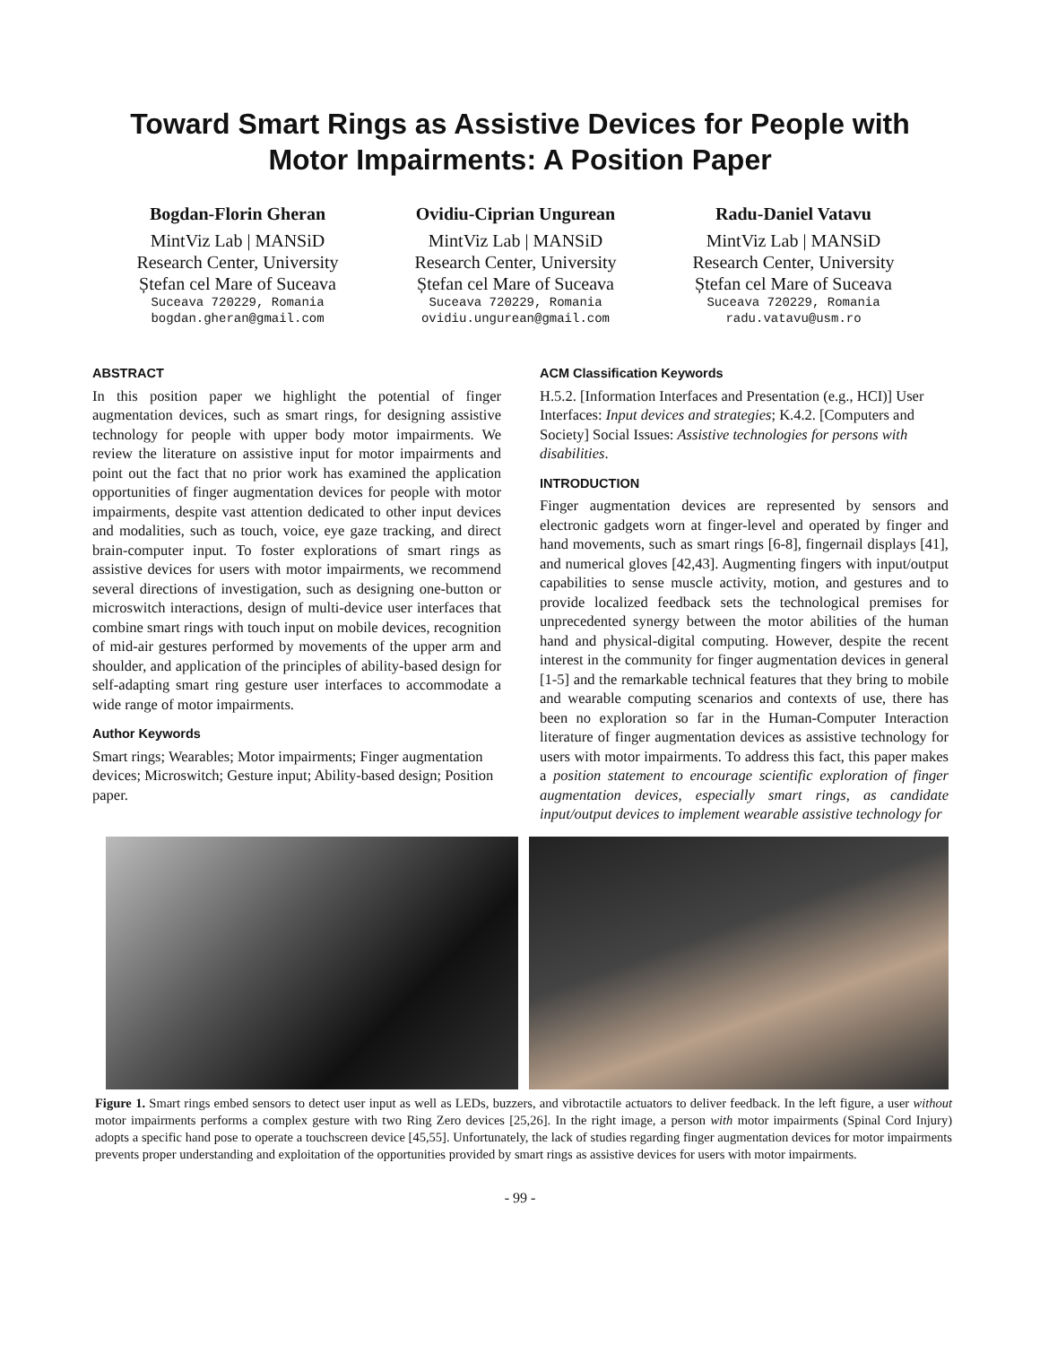Toward Smart Rings as Assistive Devices for People with
Motor Impairments: A Position Paper
Bogdan-Florin Gheran
MintViz Lab | MANSiD
Research Center, University
Ștefan cel Mare of Suceava
Suceava 720229, Romania
bogdan.gheran@gmail.com
Ovidiu-Ciprian Ungurean
MintViz Lab | MANSiD
Research Center, University
Ștefan cel Mare of Suceava
Suceava 720229, Romania
ovidiu.ungurean@gmail.com
Radu-Daniel Vatavu
MintViz Lab | MANSiD
Research Center, University
Ștefan cel Mare of Suceava
Suceava 720229, Romania
radu.vatavu@usm.ro
ABSTRACT
In this position paper we highlight the potential of finger augmentation devices, such as smart rings, for designing assistive technology for people with upper body motor impairments. We review the literature on assistive input for motor impairments and point out the fact that no prior work has examined the application opportunities of finger augmentation devices for people with motor impairments, despite vast attention dedicated to other input devices and modalities, such as touch, voice, eye gaze tracking, and direct brain-computer input. To foster explorations of smart rings as assistive devices for users with motor impairments, we recommend several directions of investigation, such as designing one-button or microswitch interactions, design of multi-device user interfaces that combine smart rings with touch input on mobile devices, recognition of mid-air gestures performed by movements of the upper arm and shoulder, and application of the principles of ability-based design for self-adapting smart ring gesture user interfaces to accommodate a wide range of motor impairments.
Author Keywords
Smart rings; Wearables; Motor impairments; Finger augmentation devices; Microswitch; Gesture input; Ability-based design; Position paper.
ACM Classification Keywords
H.5.2. [Information Interfaces and Presentation (e.g., HCI)] User Interfaces: Input devices and strategies; K.4.2. [Computers and Society] Social Issues: Assistive technologies for persons with disabilities.
INTRODUCTION
Finger augmentation devices are represented by sensors and electronic gadgets worn at finger-level and operated by finger and hand movements, such as smart rings [6-8], fingernail displays [41], and numerical gloves [42,43]. Augmenting fingers with input/output capabilities to sense muscle activity, motion, and gestures and to provide localized feedback sets the technological premises for unprecedented synergy between the motor abilities of the human hand and physical-digital computing. However, despite the recent interest in the community for finger augmentation devices in general [1-5] and the remarkable technical features that they bring to mobile and wearable computing scenarios and contexts of use, there has been no exploration so far in the Human-Computer Interaction literature of finger augmentation devices as assistive technology for users with motor impairments. To address this fact, this paper makes a position statement to encourage scientific exploration of finger augmentation devices, especially smart rings, as candidate input/output devices to implement wearable assistive technology for
Figure 1. Smart rings embed sensors to detect user input as well as LEDs, buzzers, and vibrotactile actuators to deliver feedback. In the left figure, a user without motor impairments performs a complex gesture with two Ring Zero devices [25,26]. In the right image, a person with motor impairments (Spinal Cord Injury) adopts a specific hand pose to operate a touchscreen device [45,55]. Unfortunately, the lack of studies regarding finger augmentation devices for motor impairments prevents proper understanding and exploitation of the opportunities provided by smart rings as assistive devices for users with motor impairments.
- 99 -